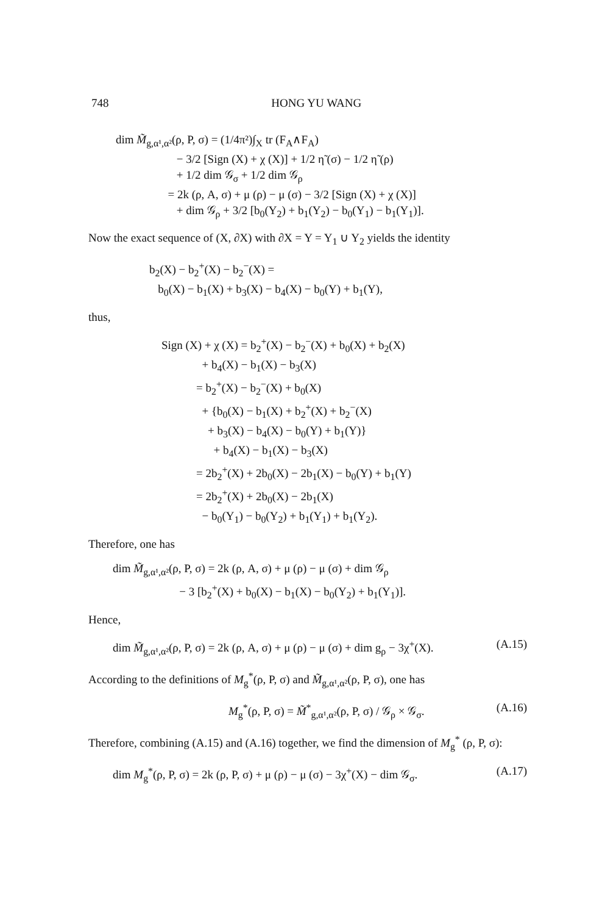748 HONG YU WANG
dim M̃<sub>g,α¹,α²</sub>(ρ, P, σ) = (1/4π²)∫<sub>X</sub> tr (F<sub>A</sub>∧F<sub>A</sub>) − 3/2 [Sign (X) + χ (X)] + 1/2 η̃ (σ) − 1/2 η̃ (ρ) + 1/2 dim 𝒢<sub>σ</sub> + 1/2 dim 𝒢<sub>ρ</sub> = 2k (ρ, A, σ) + μ (ρ) − μ (σ) − 3/2 [Sign (X) + χ (X)] + dim 𝒢<sub>ρ</sub> + 3/2 [b<sub>0</sub>(Y<sub>2</sub>) + b<sub>1</sub>(Y<sub>2</sub>) − b<sub>0</sub>(Y<sub>1</sub>) − b<sub>1</sub>(Y<sub>1</sub>)].
Now the exact sequence of (X, ∂X) with ∂X = Y = Y<sub>1</sub> ∪ Y<sub>2</sub> yields the identity
b<sub>2</sub>(X) − b<sub>2</sub><sup>+</sup>(X) − b<sub>2</sub><sup>−</sup>(X) = b<sub>0</sub>(X) − b<sub>1</sub>(X) + b<sub>3</sub>(X) − b<sub>4</sub>(X) − b<sub>0</sub>(Y) + b<sub>1</sub>(Y),
thus,
Sign (X) + χ (X) = b<sub>2</sub><sup>+</sup>(X) − b<sub>2</sub><sup>−</sup>(X) + b<sub>0</sub>(X) + b<sub>2</sub>(X) + b<sub>4</sub>(X) − b<sub>1</sub>(X) − b<sub>3</sub>(X) = b<sub>2</sub><sup>+</sup>(X) − b<sub>2</sub><sup>−</sup>(X) + b<sub>0</sub>(X) + {b<sub>0</sub>(X) − b<sub>1</sub>(X) + b<sub>2</sub><sup>+</sup>(X) + b<sub>2</sub><sup>−</sup>(X) + b<sub>3</sub>(X) − b<sub>4</sub>(X) − b<sub>0</sub>(Y) + b<sub>1</sub>(Y)} + b<sub>4</sub>(X) − b<sub>1</sub>(X) − b<sub>3</sub>(X) = 2b<sub>2</sub><sup>+</sup>(X) + 2b<sub>0</sub>(X) − 2b<sub>1</sub>(X) − b<sub>0</sub>(Y) + b<sub>1</sub>(Y) = 2b<sub>2</sub><sup>+</sup>(X) + 2b<sub>0</sub>(X) − 2b<sub>1</sub>(X) − b<sub>0</sub>(Y<sub>1</sub>) − b<sub>0</sub>(Y<sub>2</sub>) + b<sub>1</sub>(Y<sub>1</sub>) + b<sub>1</sub>(Y<sub>2</sub>).
Therefore, one has
dim M̃<sub>g,α¹,α²</sub>(ρ, P, σ) = 2k (ρ, A, σ) + μ (ρ) − μ (σ) + dim 𝒢<sub>ρ</sub> − 3 [b<sub>2</sub><sup>+</sup>(X) + b<sub>0</sub>(X) − b<sub>1</sub>(X) − b<sub>0</sub>(Y<sub>2</sub>) + b<sub>1</sub>(Y<sub>1</sub>)].
Hence,
dim M̃<sub>g,α¹,α²</sub>(ρ, P, σ) = 2k (ρ, A, σ) + μ (ρ) − μ (σ) + dim g<sub>ρ</sub> − 3χ<sup>+</sup>(X). (A.15)
According to the definitions of M<sub>g</sub><sup>*</sup>(ρ, P, σ) and M̃<sub>g,α¹,α²</sub>(ρ, P, σ), one has
M<sub>g</sub><sup>*</sup>(ρ, P, σ) = M̃<sup>*</sup><sub>g,α¹,α²</sub>(ρ, P, σ) / 𝒢<sub>ρ</sub> × 𝒢<sub>σ</sub>. (A.16)
Therefore, combining (A.15) and (A.16) together, we find the dimension of M<sub>g</sub><sup>*</sup> (ρ, P, σ):
dim M<sub>g</sub><sup>*</sup>(ρ, P, σ) = 2k (ρ, P, σ) + μ (ρ) − μ (σ) − 3χ<sup>+</sup>(X) − dim 𝒢<sub>σ</sub>. (A.17)